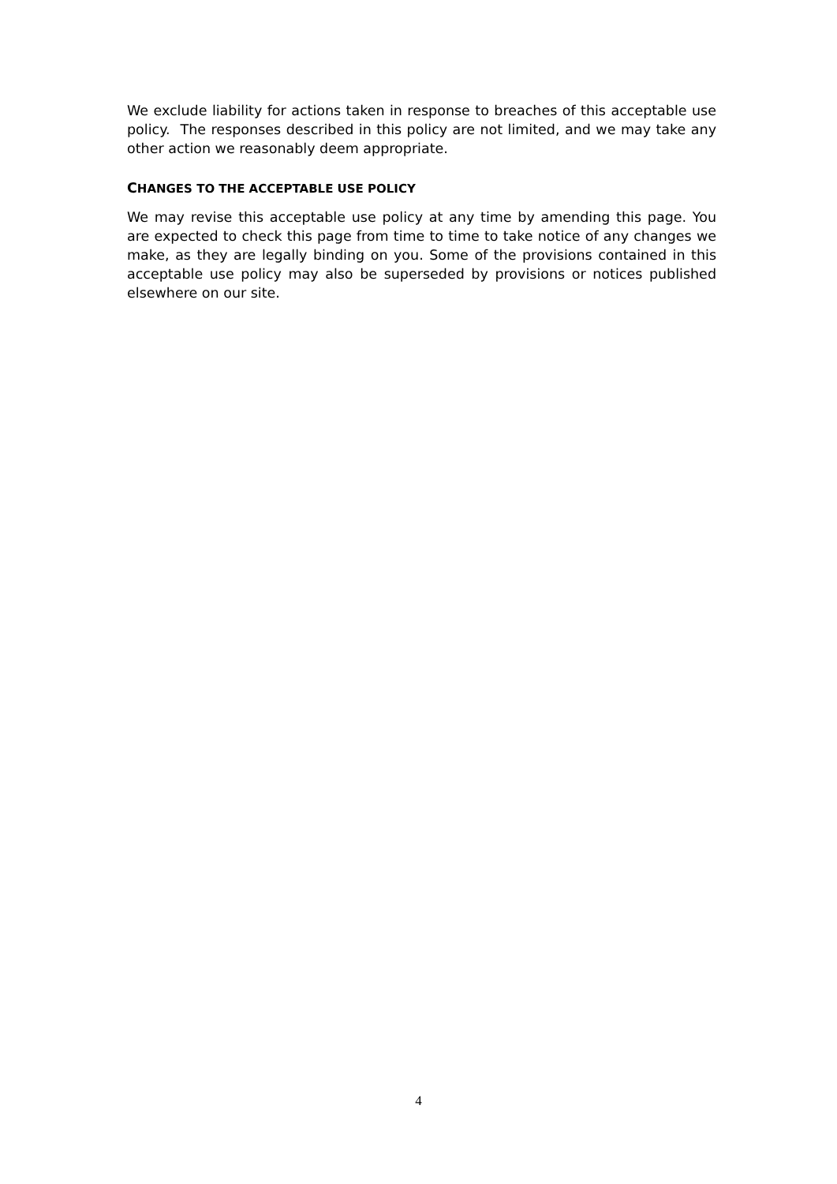We exclude liability for actions taken in response to breaches of this acceptable use policy. The responses described in this policy are not limited, and we may take any other action we reasonably deem appropriate.
CHANGES TO THE ACCEPTABLE USE POLICY
We may revise this acceptable use policy at any time by amending this page. You are expected to check this page from time to time to take notice of any changes we make, as they are legally binding on you. Some of the provisions contained in this acceptable use policy may also be superseded by provisions or notices published elsewhere on our site.
4